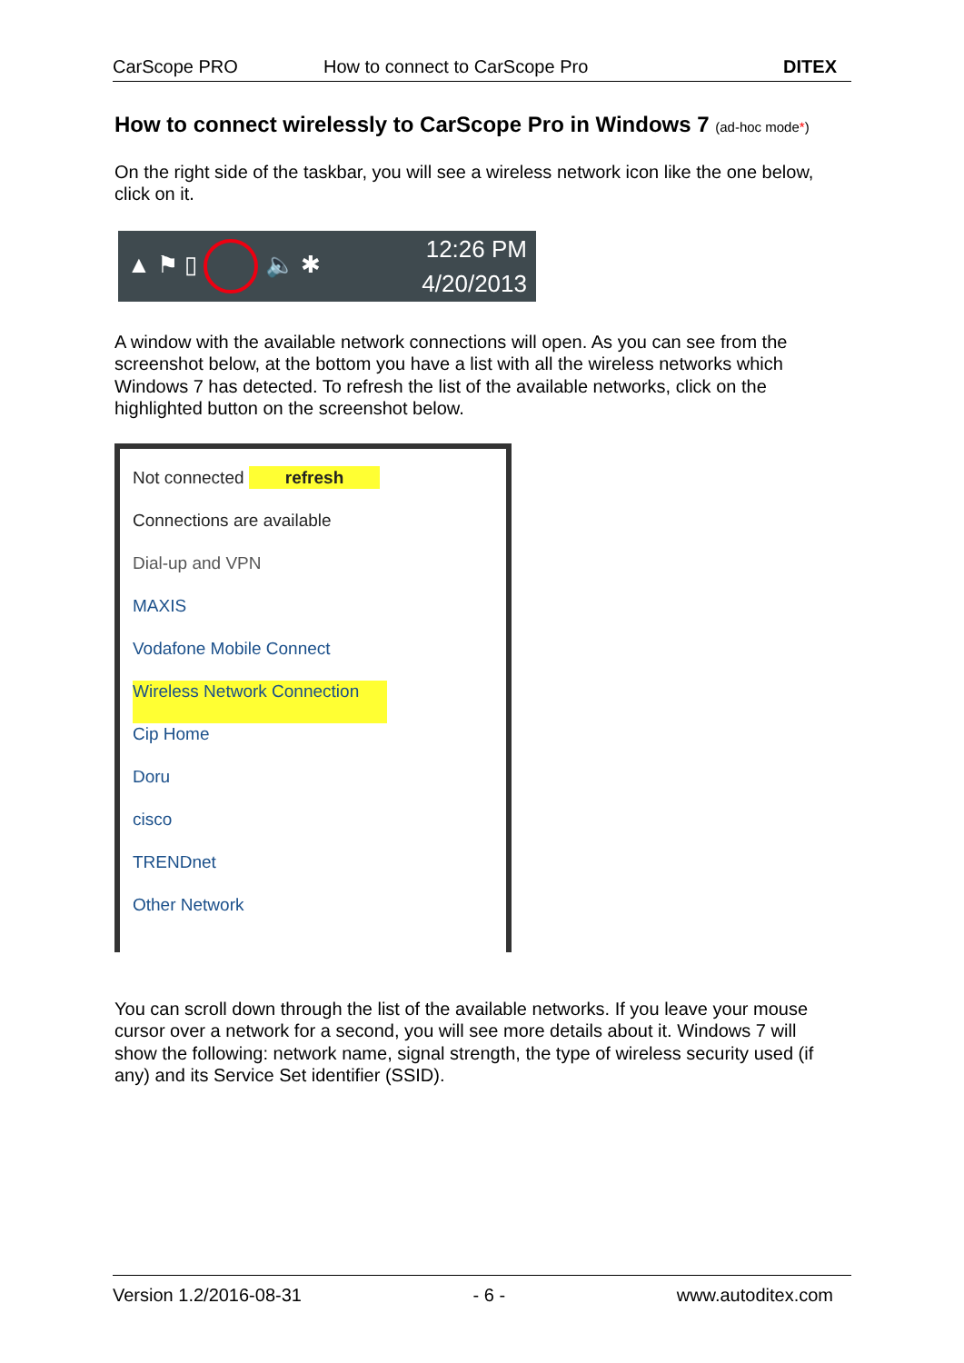CarScope PRO How to connect to CarScope Pro DITEX
How to connect wirelessly to CarScope Pro in Windows 7 (ad-hoc mode*)
On the right side of the taskbar, you will see a wireless network icon like the one below, click on it.
▲ ⚑ ▯ 🔈 ✱ 12:26 PM
4/20/2013
A window with the available network connections will open. As you can see from the screenshot below, at the bottom you have a list with all the wireless networks which Windows 7 has detected. To refresh the list of the available networks, click on the highlighted button on the screenshot below.
Not connected refresh
Connections are available
Dial-up and VPN
MAXIS
Vodafone Mobile Connect
Wireless Network Connection
Cip Home
Doru
cisco
TRENDnet
Other Network
You can scroll down through the list of the available networks. If you leave your mouse cursor over a network for a second, you will see more details about it. Windows 7 will show the following: network name, signal strength, the type of wireless security used (if any) and its Service Set identifier (SSID).
Version 1.2/2016-08-31 - 6 - www.autoditex.com